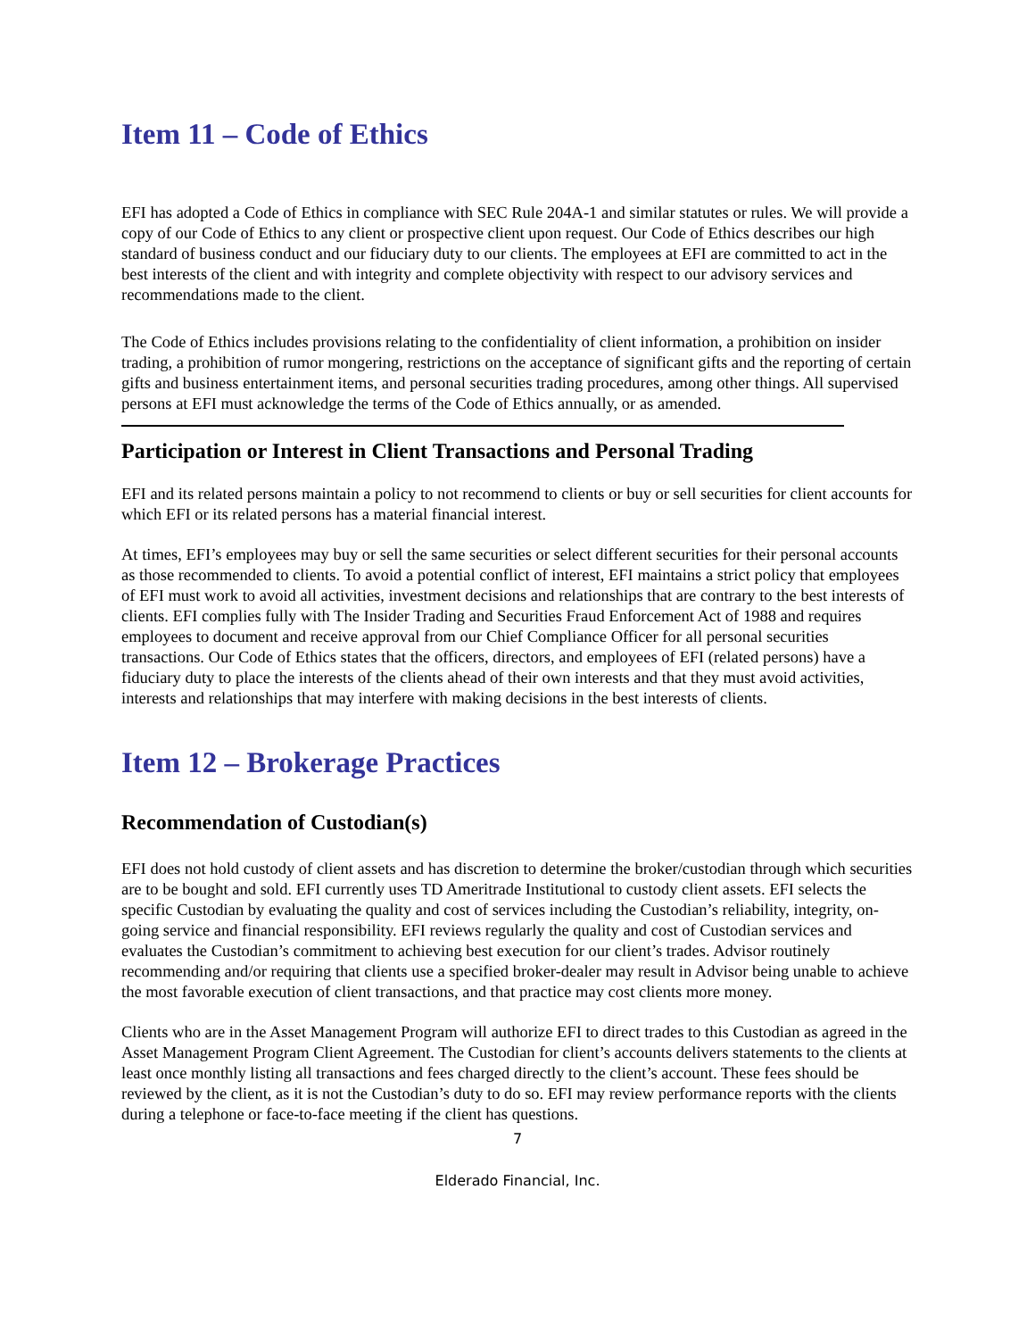Item 11 – Code of Ethics
EFI has adopted a Code of Ethics in compliance with SEC Rule 204A-1 and similar statutes or rules. We will provide a copy of our Code of Ethics to any client or prospective client upon request. Our Code of Ethics describes our high standard of business conduct and our fiduciary duty to our clients. The employees at EFI are committed to act in the best interests of the client and with integrity and complete objectivity with respect to our advisory services and recommendations made to the client.
The Code of Ethics includes provisions relating to the confidentiality of client information, a prohibition on insider trading, a prohibition of rumor mongering, restrictions on the acceptance of significant gifts and the reporting of certain gifts and business entertainment items, and personal securities trading procedures, among other things. All supervised persons at EFI must acknowledge the terms of the Code of Ethics annually, or as amended.
Participation or Interest in Client Transactions and Personal Trading
EFI and its related persons maintain a policy to not recommend to clients or buy or sell securities for client accounts for which EFI or its related persons has a material financial interest.
At times, EFI’s employees may buy or sell the same securities or select different securities for their personal accounts as those recommended to clients. To avoid a potential conflict of interest, EFI maintains a strict policy that employees of EFI must work to avoid all activities, investment decisions and relationships that are contrary to the best interests of clients. EFI complies fully with The Insider Trading and Securities Fraud Enforcement Act of 1988 and requires employees to document and receive approval from our Chief Compliance Officer for all personal securities transactions. Our Code of Ethics states that the officers, directors, and employees of EFI (related persons) have a fiduciary duty to place the interests of the clients ahead of their own interests and that they must avoid activities, interests and relationships that may interfere with making decisions in the best interests of clients.
Item 12 – Brokerage Practices
Recommendation of Custodian(s)
EFI does not hold custody of client assets and has discretion to determine the broker/custodian through which securities are to be bought and sold. EFI currently uses TD Ameritrade Institutional to custody client assets. EFI selects the specific Custodian by evaluating the quality and cost of services including the Custodian’s reliability, integrity, on-going service and financial responsibility. EFI reviews regularly the quality and cost of Custodian services and evaluates the Custodian’s commitment to achieving best execution for our client’s trades. Advisor routinely recommending and/or requiring that clients use a specified broker-dealer may result in Advisor being unable to achieve the most favorable execution of client transactions, and that practice may cost clients more money.
Clients who are in the Asset Management Program will authorize EFI to direct trades to this Custodian as agreed in the Asset Management Program Client Agreement. The Custodian for client’s accounts delivers statements to the clients at least once monthly listing all transactions and fees charged directly to the client’s account. These fees should be reviewed by the client, as it is not the Custodian’s duty to do so. EFI may review performance reports with the clients during a telephone or face-to-face meeting if the client has questions.
7
Elderado Financial, Inc.